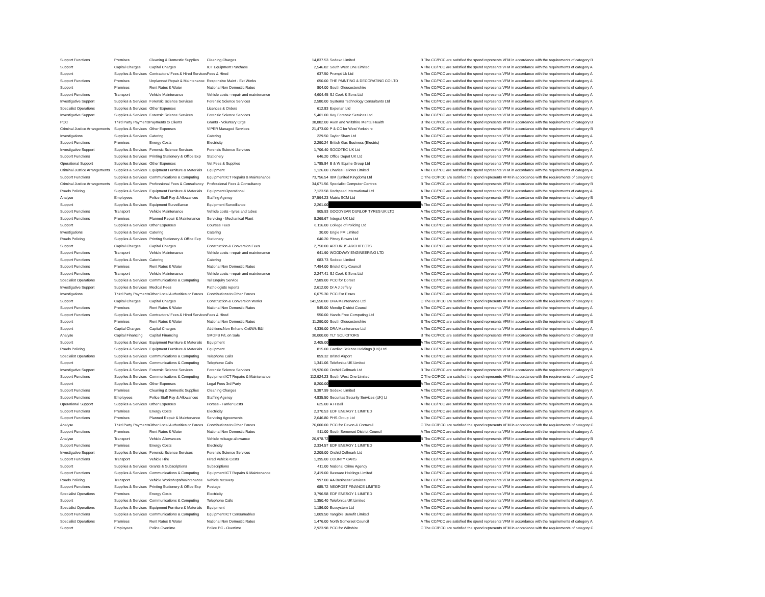| Support Functions | Premises | Cleaning & Domestic Supplies | Cleaning Charges | 14,837.53 | Sodexo Limited | B The CC/PCC are satisfied the spend represents VFM in accordance with the requirements of category B |
| Support | Capital Charges | Capital Charges | ICT Equipment Purchase | 2,546.82 | South West One Limited | A The CC/PCC are satisfied the spend represents VFM in accordance with the requirements of category A |
| Support | Supplies & Services | Contractors/ Fees & Hired Services | Fees & Hired | 637.50 | Prompt Uk Ltd | A The CC/PCC are satisfied the spend represents VFM in accordance with the requirements of category A |
| Support Functions | Premises | Unplanned Repair & Maintenance | Responsive Maint - Ext Works | 650.00 | THE PAINTING & DECORATING CO LTD | A The CC/PCC are satisfied the spend represents VFM in accordance with the requirements of category A |
| Support | Premises | Rent Rates & Water | National Non Domestic Rates | 804.00 | South Gloucestershire | A The CC/PCC are satisfied the spend represents VFM in accordance with the requirements of category A |
| Support Functions | Transport | Vehicle Maintenance | Vehicle costs - repair and maintenance | 4,604.45 | SJ Cook & Sons Ltd | A The CC/PCC are satisfied the spend represents VFM in accordance with the requirements of category A |
| Investigative Support | Supplies & Services | Forensic Science Services | Forensic Science Services | 2,580.00 | Systems Technology Consultants Ltd | A The CC/PCC are satisfied the spend represents VFM in accordance with the requirements of category A |
| Specialist Operations | Supplies & Services | Other Expenses | Licences & Orders | 612.83 | Experian Ltd | A The CC/PCC are satisfied the spend represents VFM in accordance with the requirements of category A |
| Investigative Support | Supplies & Services | Forensic Science Services | Forensic Science Services | 5,401.00 | Key Forensic Services Ltd | A The CC/PCC are satisfied the spend represents VFM in accordance with the requirements of category A |
| PCC | Third Party Payments | Payments to Clients | Grants - Voluntary Orgs | 38,882.00 | Avon and Wiltshire Mental Health | B The CC/PCC are satisfied the spend represents VFM in accordance with the requirements of category B |
| Criminal Justice Arrangements | Supplies & Services | Other Expenses | VIPER Managed Services | 21,473.00 | P & CC for West Yorkshire | B The CC/PCC are satisfied the spend represents VFM in accordance with the requirements of category B |
| Investigations | Supplies & Services | Catering | Catering | 229.50 | Taylor Shaw Ltd | A The CC/PCC are satisfied the spend represents VFM in accordance with the requirements of category A |
| Support Functions | Premises | Energy Costs | Electricity | 2,290.24 | British Gas Business (Electric) | A The CC/PCC are satisfied the spend represents VFM in accordance with the requirements of category A |
| Investigative Support | Supplies & Services | Forensic Science Services | Forensic Science Services | 1,706.40 | SOCOTEC UK Ltd | A The CC/PCC are satisfied the spend represents VFM in accordance with the requirements of category A |
| Support Functions | Supplies & Services | Printing Stationery & Office Exp | Stationery | 646.20 | Office Depot UK Ltd | A The CC/PCC are satisfied the spend represents VFM in accordance with the requirements of category A |
| Operational Support | Supplies & Services | Other Expenses | Vet Fees & Supplies | 1,785.84 | B & W Equine Group Ltd | A The CC/PCC are satisfied the spend represents VFM in accordance with the requirements of category A |
| Criminal Justice Arrangements | Supplies & Services | Equipment Furniture & Materials | Equipment | 1,126.00 | Charles Fellows Limited | A The CC/PCC are satisfied the spend represents VFM in accordance with the requirements of category A |
| Support Functions | Supplies & Services | Communications & Computing | Equipment ICT Repairs & Maintenance | 73,756.54 | IBM (United Kingdom) Ltd | C The CC/PCC are satisfied the spend represents VFM in accordance with the requirements of category C |
| Criminal Justice Arrangements | Supplies & Services | Professional Fees & Consultancy | Professional Fees & Consultancy | 34,071.56 | Specialist Computer Centres | B The CC/PCC are satisfied the spend represents VFM in accordance with the requirements of category B |
| Roads Policing | Supplies & Services | Equipment Furniture & Materials | Equipment Operational | 7,123.58 | Redspeed International Ltd | A The CC/PCC are satisfied the spend represents VFM in accordance with the requirements of category A |
| Analyse | Employees | Police Staff Pay & Allowances | Staffing Agency | 37,594.23 | Matrix SCM Ltd | B The CC/PCC are satisfied the spend represents VFM in accordance with the requirements of category B |
| Support | Supplies & Services | Equipment Surveillance | Equipment Surveillance | 2,261.00 | | A The CC/PCC are satisfied the spend represents VFM in accordance with the requirements of category A |
| Support Functions | Transport | Vehicle Maintenance | Vehicle costs - tyres and tubes | 905.93 | GOODYEAR DUNLOP TYRES UK LTD | A The CC/PCC are satisfied the spend represents VFM in accordance with the requirements of category A |
| Support Functions | Premises | Planned Repair & Maintenance | Servicing - Mechanical Plant | 8,269.67 | Integral UK Ltd | A The CC/PCC are satisfied the spend represents VFM in accordance with the requirements of category A |
| Support | Supplies & Services | Other Expenses | Courses Fees | 6,116.00 | College of Policing Ltd | A The CC/PCC are satisfied the spend represents VFM in accordance with the requirements of category A |
| Investigations | Supplies & Services | Catering | Catering | 30.00 | Engie FM Limited | A The CC/PCC are satisfied the spend represents VFM in accordance with the requirements of category A |
| Roads Policing | Supplies & Services | Printing Stationery & Office Exp | Stationery | 640.20 | Pitney Bowes Ltd | A The CC/PCC are satisfied the spend represents VFM in accordance with the requirements of category A |
| Support | Capital Charges | Capital Charges | Construction & Conversion Fees | 2,750.00 | ARTURUS ARCHITECTS | A The CC/PCC are satisfied the spend represents VFM in accordance with the requirements of category A |
| Support Functions | Transport | Vehicle Maintenance | Vehicle costs - repair and maintenance | 641.90 | WOODWAY ENGINEERING LTD | A The CC/PCC are satisfied the spend represents VFM in accordance with the requirements of category A |
| Support Functions | Supplies & Services | Catering | Catering | 683.73 | Sodexo Limited | A The CC/PCC are satisfied the spend represents VFM in accordance with the requirements of category A |
| Support Functions | Premises | Rent Rates & Water | National Non Domestic Rates | 7,494.00 | Bristol City Council | A The CC/PCC are satisfied the spend represents VFM in accordance with the requirements of category A |
| Support Functions | Transport | Vehicle Maintenance | Vehicle costs - repair and maintenance | 2,247.41 | SJ Cook & Sons Ltd | A The CC/PCC are satisfied the spend represents VFM in accordance with the requirements of category A |
| Specialist Operations | Supplies & Services | Communications & Computing | Tel Enquiry Service | 7,589.00 | PCC for Dorset | A The CC/PCC are satisfied the spend represents VFM in accordance with the requirements of category A |
| Investigative Support | Supplies & Services | Medical Fees | Pathologists reports | 2,612.00 | Dr A J Jeffery | A The CC/PCC are satisfied the spend represents VFM in accordance with the requirements of category A |
| Investigations | Third Party Payments | Other Local Authorities or Forces | Contributions to Other Forces | 6,075.30 | PCC For Essex | A The CC/PCC are satisfied the spend represents VFM in accordance with the requirements of category A |
| Support | Capital Charges | Capital Charges | Construction & Conversion Works | 141,550.00 | DRA Maintenance Ltd | C The CC/PCC are satisfied the spend represents VFM in accordance with the requirements of category C |
| Support Functions | Premises | Rent Rates & Water | National Non Domestic Rates | 545.00 | Mendip District Council | A The CC/PCC are satisfied the spend represents VFM in accordance with the requirements of category A |
| Support Functions | Supplies & Services | Contractors/ Fees & Hired Services | Fees & Hired | 550.00 | Hands Free Computing Ltd | A The CC/PCC are satisfied the spend represents VFM in accordance with the requirements of category A |
| Support | Premises | Rent Rates & Water | National Non Domestic Rates | 11,290.00 | South Gloucestershire | B The CC/PCC are satisfied the spend represents VFM in accordance with the requirements of category B |
| Support | Capital Charges | Capital Charges | Additions:Non Enhanc Cn&Wk B&I | 4,339.00 | DRA Maintenance Ltd | A The CC/PCC are satisfied the spend represents VFM in accordance with the requirements of category A |
| Analyse | Capital Financing | Capital Financing | SMGFB P/L on Sale | 30,000.00 | TLT SOLICITORS | B The CC/PCC are satisfied the spend represents VFM in accordance with the requirements of category B |
| Support | Supplies & Services | Equipment Furniture & Materials | Equipment | 2,405.00 | | A The CC/PCC are satisfied the spend represents VFM in accordance with the requirements of category A |
| Roads Policing | Supplies & Services | Equipment Furniture & Materials | Equipment | 815.00 | Cardiac Science Holdings (UK) Ltd | A The CC/PCC are satisfied the spend represents VFM in accordance with the requirements of category A |
| Specialist Operations | Supplies & Services | Communications & Computing | Telephone Calls | 859.32 | Bristol Airport | A The CC/PCC are satisfied the spend represents VFM in accordance with the requirements of category A |
| Support | Supplies & Services | Communications & Computing | Telephone Calls | 1,341.06 | Telefonica UK Limited | A The CC/PCC are satisfied the spend represents VFM in accordance with the requirements of category A |
| Investigative Support | Supplies & Services | Forensic Science Services | Forensic Science Services | 19,920.00 | Orchid Cellmark Ltd | B The CC/PCC are satisfied the spend represents VFM in accordance with the requirements of category B |
| Support Functions | Supplies & Services | Communications & Computing | Equipment ICT Repairs & Maintenance | 112,924.23 | South West One Limited | C The CC/PCC are satisfied the spend represents VFM in accordance with the requirements of category C |
| Support | Supplies & Services | Other Expenses | Legal Fees 3rd Party | 8,200.00 | | A The CC/PCC are satisfied the spend represents VFM in accordance with the requirements of category A |
| Support Functions | Premises | Cleaning & Domestic Supplies | Cleaning Charges | 9,387.99 | Sodexo Limited | A The CC/PCC are satisfied the spend represents VFM in accordance with the requirements of category A |
| Support Functions | Employees | Police Staff Pay & Allowances | Staffing Agency | 4,835.50 | Securitas Security Services (UK) Lt | A The CC/PCC are satisfied the spend represents VFM in accordance with the requirements of category A |
| Operational Support | Supplies & Services | Other Expenses | Horses - Farrier Costs | 625.00 | A H Ball | A The CC/PCC are satisfied the spend represents VFM in accordance with the requirements of category A |
| Support Functions | Premises | Energy Costs | Electricity | 2,370.53 | EDF ENERGY 1 LIMITED | A The CC/PCC are satisfied the spend represents VFM in accordance with the requirements of category A |
| Support Functions | Premises | Planned Repair & Maintenance | Servicing Agreements | 2,646.80 | PHS Group Ltd | A The CC/PCC are satisfied the spend represents VFM in accordance with the requirements of category A |
| Analyse | Third Party Payments | Other Local Authorities or Forces | Contributions to Other Forces | 76,000.00 | PCC for Devon & Cornwall | C The CC/PCC are satisfied the spend represents VFM in accordance with the requirements of category C |
| Support Functions | Premises | Rent Rates & Water | National Non Domestic Rates | 511.00 | South Somerset District Council | A The CC/PCC are satisfied the spend represents VFM in accordance with the requirements of category A |
| Analyse | Transport | Vehicle Allowances | Vehicle mileage allowance | 20,978.72 | | B The CC/PCC are satisfied the spend represents VFM in accordance with the requirements of category B |
| Support Functions | Premises | Energy Costs | Electricity | 2,334.57 | EDF ENERGY 1 LIMITED | A The CC/PCC are satisfied the spend represents VFM in accordance with the requirements of category A |
| Investigative Support | Supplies & Services | Forensic Science Services | Forensic Science Services | 2,209.00 | Orchid Cellmark Ltd | A The CC/PCC are satisfied the spend represents VFM in accordance with the requirements of category A |
| Support Functions | Transport | Vehicle Hire | Hired Vehicle Costs | 1,395.00 | COUNTY CARS | A The CC/PCC are satisfied the spend represents VFM in accordance with the requirements of category A |
| Support | Supplies & Services | Grants & Subscriptions | Subscriptions | 411.00 | National Crime Agency | A The CC/PCC are satisfied the spend represents VFM in accordance with the requirements of category A |
| Support Functions | Supplies & Services | Communications & Computing | Equipment ICT Repairs & Maintenance | 2,419.00 | Basware Holdings Limited | A The CC/PCC are satisfied the spend represents VFM in accordance with the requirements of category A |
| Roads Policing | Transport | Vehicle Workshops/Maintenance | Vehicle recovery | 997.00 | AA Business Services | A The CC/PCC are satisfied the spend represents VFM in accordance with the requirements of category A |
| Support Functions | Supplies & Services | Printing Stationery & Office Exp | Postage | 685.72 | NEOPOST FINANCE LIMITED | A The CC/PCC are satisfied the spend represents VFM in accordance with the requirements of category A |
| Specialist Operations | Premises | Energy Costs | Electricity | 3,796.58 | EDF ENERGY 1 LIMITED | A The CC/PCC are satisfied the spend represents VFM in accordance with the requirements of category A |
| Support | Supplies & Services | Communications & Computing | Telephone Calls | 1,350.40 | Telefonica UK Limited | A The CC/PCC are satisfied the spend represents VFM in accordance with the requirements of category A |
| Specialist Operations | Supplies & Services | Equipment Furniture & Materials | Equipment | 1,186.00 | Ecosystem Ltd | A The CC/PCC are satisfied the spend represents VFM in accordance with the requirements of category A |
| Support Functions | Supplies & Services | Communications & Computing | Equipment ICT Consumables | 1,009.50 | Tangible Benefit Limited | A The CC/PCC are satisfied the spend represents VFM in accordance with the requirements of category A |
| Specialist Operations | Premises | Rent Rates & Water | National Non Domestic Rates | 1,476.00 | North Somerset Council | A The CC/PCC are satisfied the spend represents VFM in accordance with the requirements of category A |
| Support | Employees | Police Overtime | Police PC - Overtime | 2,923.98 | PCC for Wiltshire | C The CC/PCC are satisfied the spend represents VFM in accordance with the requirements of category C |